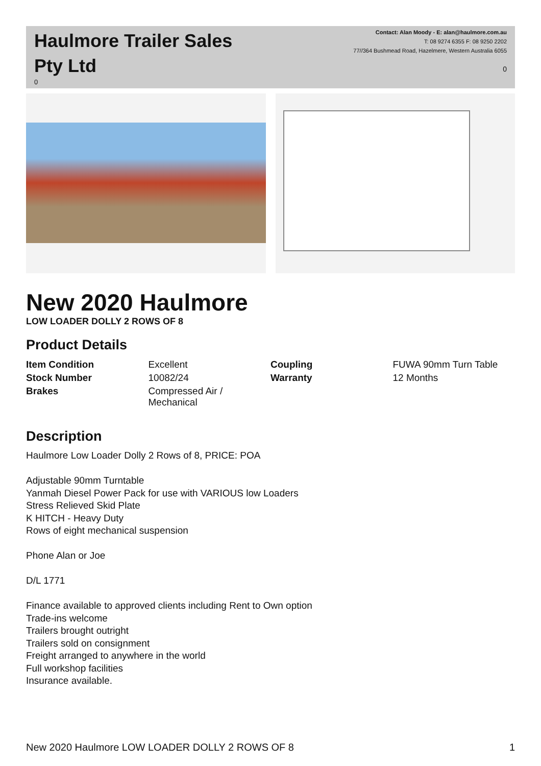Haulmore Trailer Sales
Pty Ltd
0
Contact: Alan Moody - E: alan@haulmore.com.au
T: 08 9274 6355 F: 08 9250 2202
77//364 Bushmead Road, Hazelmere, Western Australia 6055
0
New 2020 Haulmore
LOW LOADER DOLLY 2 ROWS OF 8
Product Details
| Item Condition | Excellent | Coupling | FUWA 90mm Turn Table |
| Stock Number | 10082/24 | Warranty | 12 Months |
| Brakes | Compressed Air / Mechanical | | |
Description
Haulmore Low Loader Dolly 2 Rows of 8, PRICE: POA
Adjustable 90mm Turntable
Yanmah Diesel Power Pack for use with VARIOUS low Loaders
Stress Relieved Skid Plate
K HITCH - Heavy Duty
Rows of eight mechanical suspension
Phone Alan or Joe
D/L 1771
Finance available to approved clients including Rent to Own option
Trade-ins welcome
Trailers brought outright
Trailers sold on consignment
Freight arranged to anywhere in the world
Full workshop facilities
Insurance available.
New 2020 Haulmore LOW LOADER DOLLY 2 ROWS OF 8 1